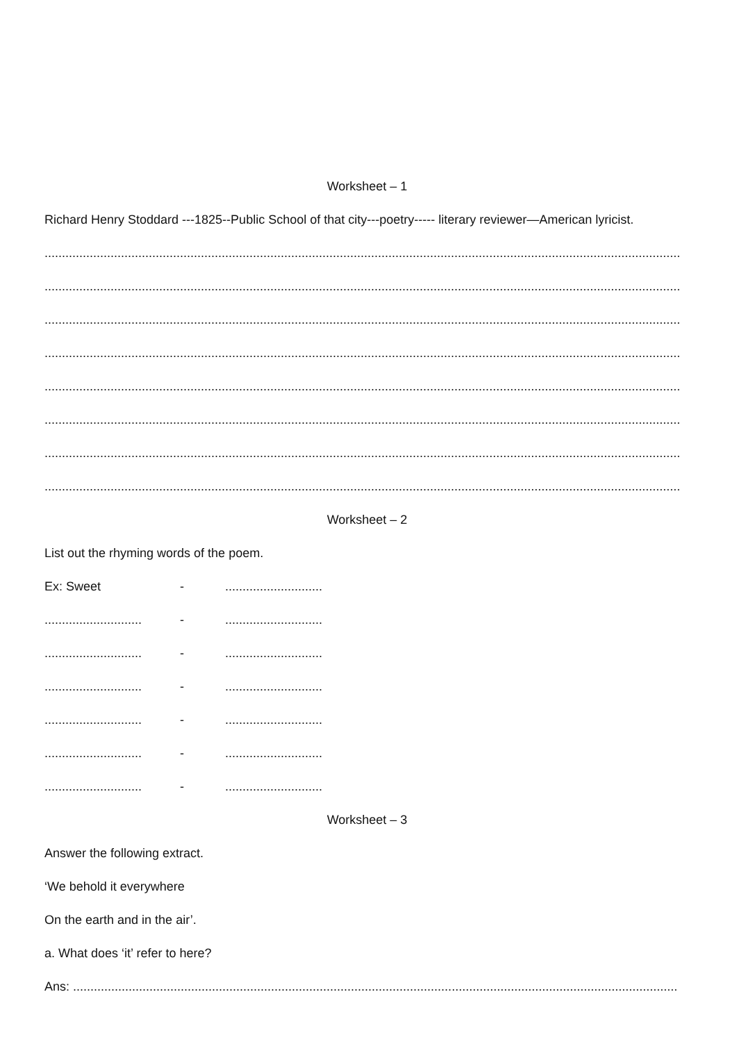Worksheet – 1
Richard Henry Stoddard ---1825--Public School of that city---poetry----- literary reviewer—American lyricist.
.......................................................................................................................................................................................
.......................................................................................................................................................................................
.......................................................................................................................................................................................
.......................................................................................................................................................................................
.......................................................................................................................................................................................
.......................................................................................................................................................................................
.......................................................................................................................................................................................
.......................................................................................................................................................................................
Worksheet – 2
List out the rhyming words of the poem.
Ex: Sweet - ............................
............................ - ............................
............................ - ............................
............................ - ............................
............................ - ............................
............................ - ............................
............................ - ............................
Worksheet – 3
Answer the following extract.
‘We behold it everywhere
On the earth and in the air’.
a. What does ‘it’ refer to here?
Ans: ..............................................................................................................................................................................